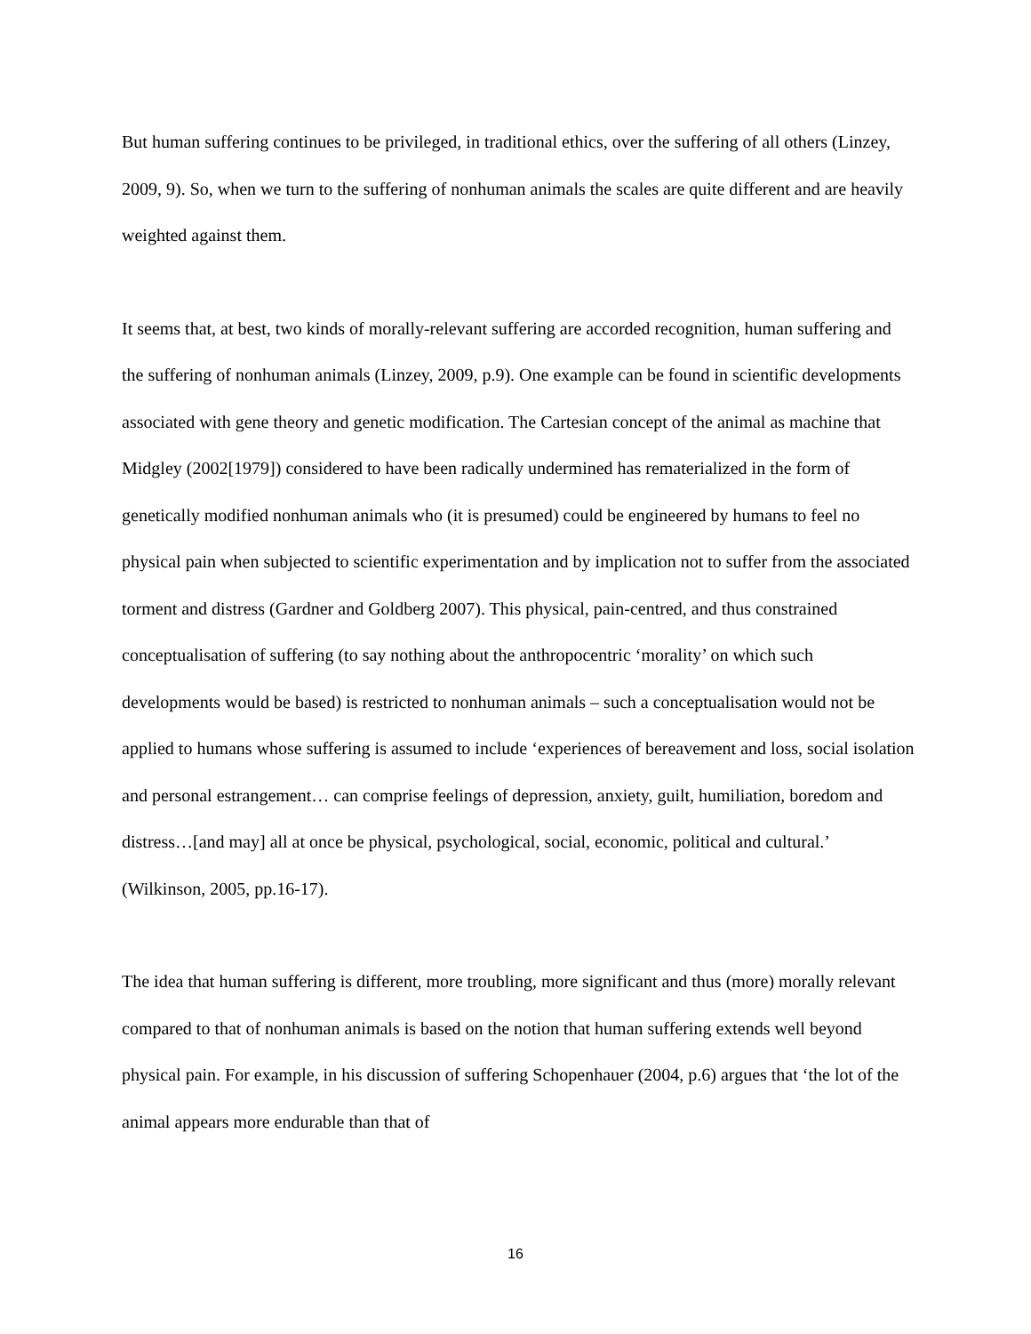But human suffering continues to be privileged, in traditional ethics, over the suffering of all others (Linzey, 2009, 9). So, when we turn to the suffering of nonhuman animals the scales are quite different and are heavily weighted against them.
It seems that, at best, two kinds of morally-relevant suffering are accorded recognition, human suffering and the suffering of nonhuman animals (Linzey, 2009, p.9). One example can be found in scientific developments associated with gene theory and genetic modification. The Cartesian concept of the animal as machine that Midgley (2002[1979]) considered to have been radically undermined has rematerialized in the form of genetically modified nonhuman animals who (it is presumed) could be engineered by humans to feel no physical pain when subjected to scientific experimentation and by implication not to suffer from the associated torment and distress (Gardner and Goldberg 2007). This physical, pain-centred, and thus constrained conceptualisation of suffering (to say nothing about the anthropocentric ‘morality’ on which such developments would be based) is restricted to nonhuman animals – such a conceptualisation would not be applied to humans whose suffering is assumed to include ‘experiences of bereavement and loss, social isolation and personal estrangement… can comprise feelings of depression, anxiety, guilt, humiliation, boredom and distress…[and may] all at once be physical, psychological, social, economic, political and cultural.’ (Wilkinson, 2005, pp.16-17).
The idea that human suffering is different, more troubling, more significant and thus (more) morally relevant compared to that of nonhuman animals is based on the notion that human suffering extends well beyond physical pain. For example, in his discussion of suffering Schopenhauer (2004, p.6) argues that ‘the lot of the animal appears more endurable than that of
16